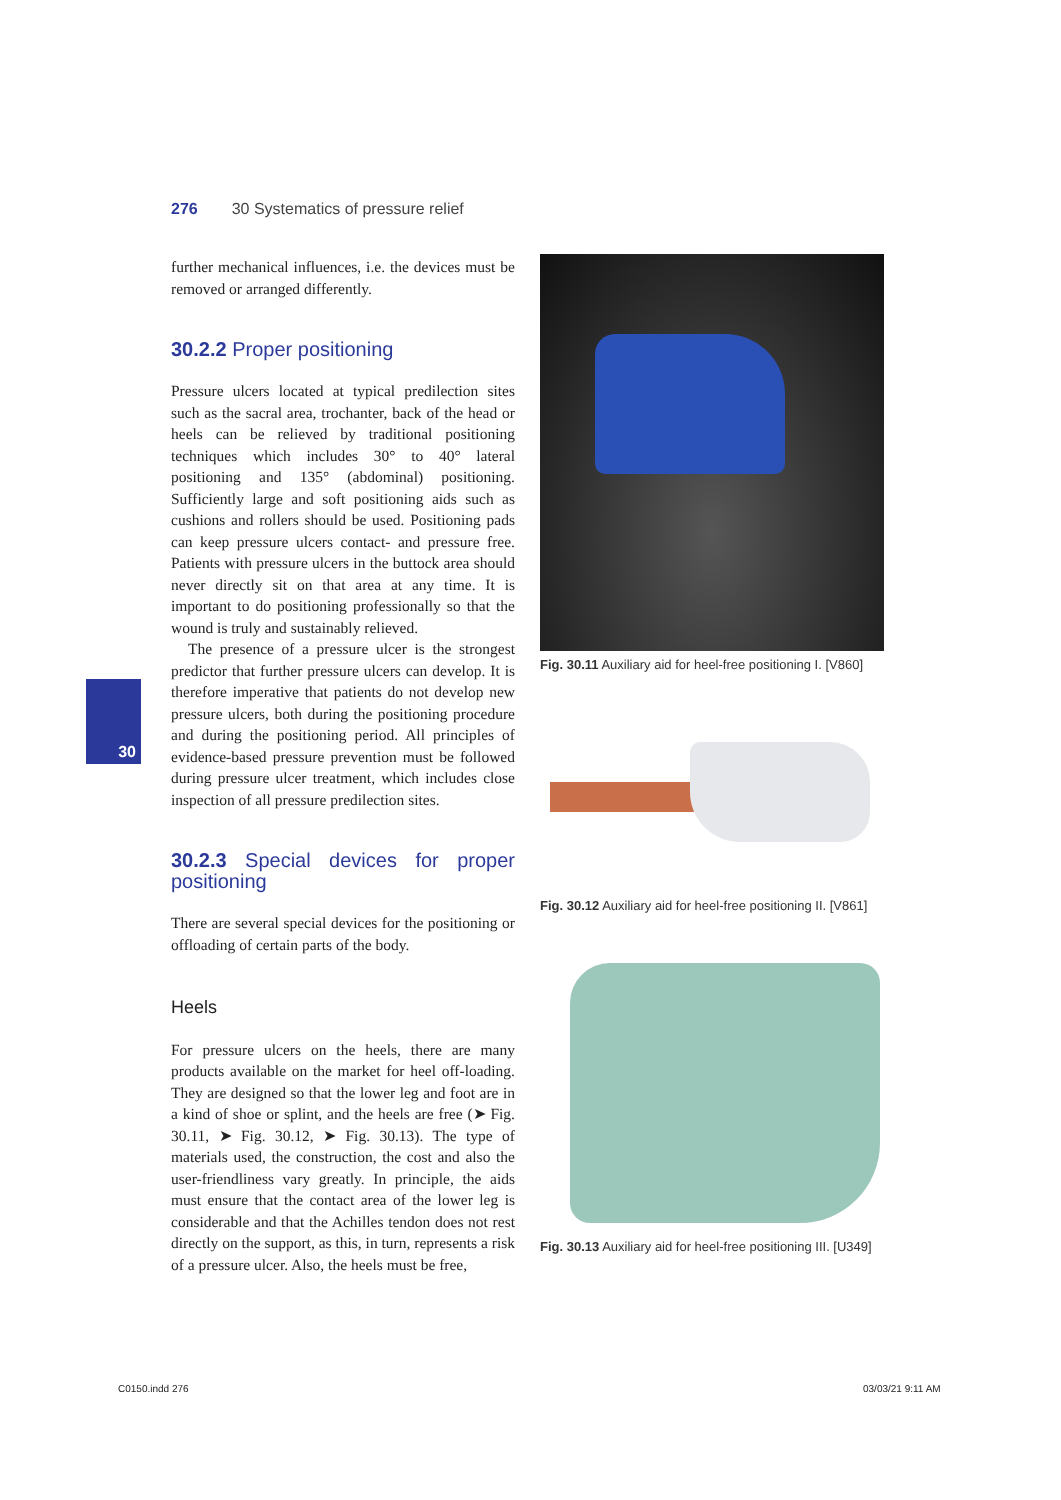276 30 Systematics of pressure relief
30
further mechanical influences, i.e. the devices must be removed or arranged differently.
30.2.2 Proper positioning
Pressure ulcers located at typical predilection sites such as the sacral area, trochanter, back of the head or heels can be relieved by traditional positioning techniques which includes 30° to 40° lateral positioning and 135° (abdominal) positioning. Sufficiently large and soft positioning aids such as cushions and rollers should be used. Positioning pads can keep pressure ulcers contact- and pressure free. Patients with pressure ulcers in the buttock area should never directly sit on that area at any time. It is important to do positioning professionally so that the wound is truly and sustainably relieved.
The presence of a pressure ulcer is the strongest predictor that further pressure ulcers can develop. It is therefore imperative that patients do not develop new pressure ulcers, both during the positioning procedure and during the positioning period. All principles of evidence-based pressure prevention must be followed during pressure ulcer treatment, which includes close inspection of all pressure predilection sites.
30.2.3 Special devices for proper positioning
There are several special devices for the positioning or offloading of certain parts of the body.
Heels
For pressure ulcers on the heels, there are many products available on the market for heel off-loading. They are designed so that the lower leg and foot are in a kind of shoe or splint, and the heels are free (➤ Fig. 30.11, ➤ Fig. 30.12, ➤ Fig. 30.13). The type of materials used, the construction, the cost and also the user-friendliness vary greatly. In principle, the aids must ensure that the contact area of the lower leg is considerable and that the Achilles tendon does not rest directly on the support, as this, in turn, represents a risk of a pressure ulcer. Also, the heels must be free,
Fig. 30.11 Auxiliary aid for heel-free positioning I. [V860]
Fig. 30.12 Auxiliary aid for heel-free positioning II. [V861]
Fig. 30.13 Auxiliary aid for heel-free positioning III. [U349]
C0150.indd 276 03/03/21 9:11 AM